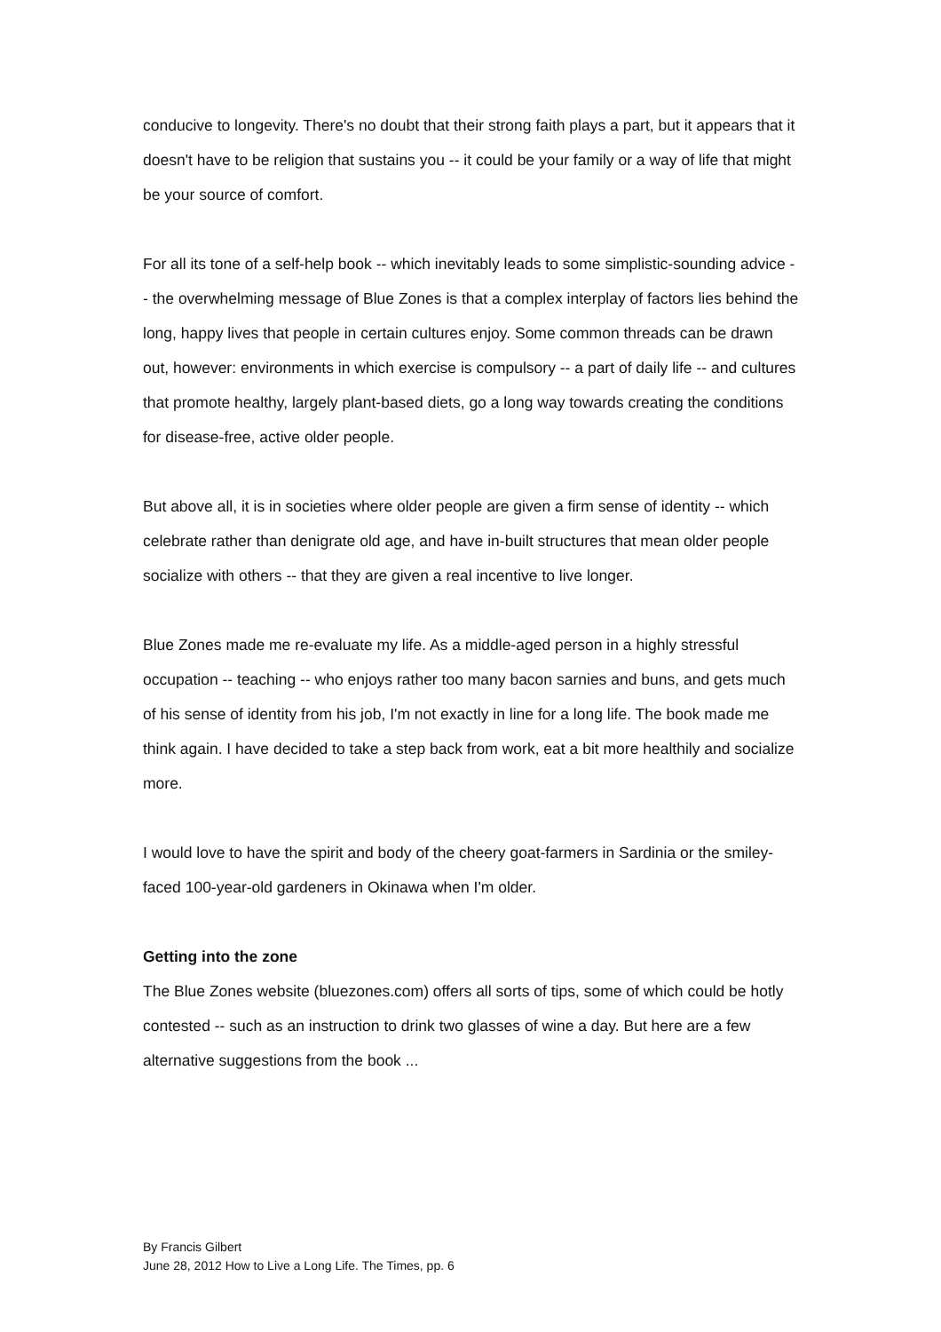conducive to longevity. There's no doubt that their strong faith plays a part, but it appears that it doesn't have to be religion that sustains you -- it could be your family or a way of life that might be your source of comfort.
For all its tone of a self-help book -- which inevitably leads to some simplistic-sounding advice -- the overwhelming message of Blue Zones is that a complex interplay of factors lies behind the long, happy lives that people in certain cultures enjoy. Some common threads can be drawn out, however: environments in which exercise is compulsory -- a part of daily life -- and cultures that promote healthy, largely plant-based diets, go a long way towards creating the conditions for disease-free, active older people.
But above all, it is in societies where older people are given a firm sense of identity -- which celebrate rather than denigrate old age, and have in-built structures that mean older people socialize with others -- that they are given a real incentive to live longer.
Blue Zones made me re-evaluate my life. As a middle-aged person in a highly stressful occupation -- teaching -- who enjoys rather too many bacon sarnies and buns, and gets much of his sense of identity from his job, I'm not exactly in line for a long life. The book made me think again. I have decided to take a step back from work, eat a bit more healthily and socialize more.
I would love to have the spirit and body of the cheery goat-farmers in Sardinia or the smiley-faced 100-year-old gardeners in Okinawa when I'm older.
Getting into the zone
The Blue Zones website (bluezones.com) offers all sorts of tips, some of which could be hotly contested -- such as an instruction to drink two glasses of wine a day. But here are a few alternative suggestions from the book ...
By Francis Gilbert
June 28, 2012 How to Live a Long Life. The Times, pp. 6